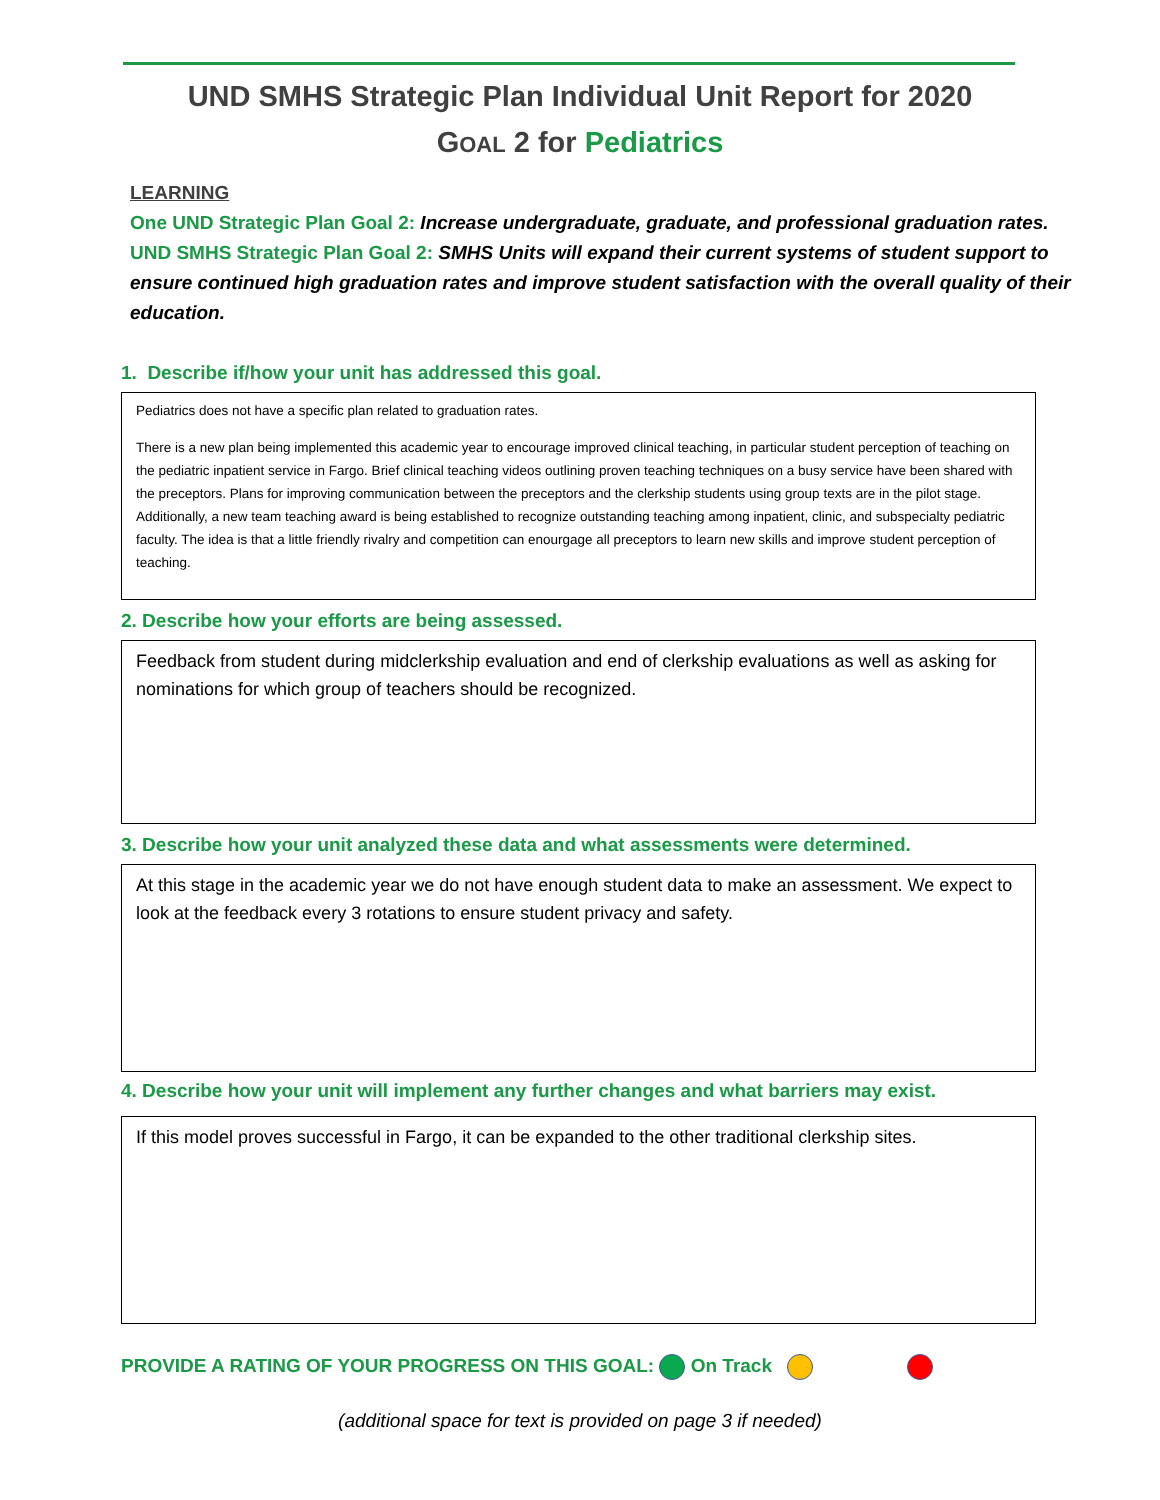UND SMHS Strategic Plan Individual Unit Report for 2020
GOAL 2 for Pediatrics
LEARNING
One UND Strategic Plan Goal 2: Increase undergraduate, graduate, and professional graduation rates.
UND SMHS Strategic Plan Goal 2: SMHS Units will expand their current systems of student support to ensure continued high graduation rates and improve student satisfaction with the overall quality of their education.
1. Describe if/how your unit has addressed this goal.
Pediatrics does not have a specific plan related to graduation rates.
There is a new plan being implemented this academic year to encourage improved clinical teaching, in particular student perception of teaching on the pediatric inpatient service in Fargo. Brief clinical teaching videos outlining proven teaching techniques on a busy service have been shared with the preceptors. Plans for improving communication between the preceptors and the clerkship students using group texts are in the pilot stage. Additionally, a new team teaching award is being established to recognize outstanding teaching among inpatient, clinic, and subspecialty pediatric faculty. The idea is that a little friendly rivalry and competition can enourgage all preceptors to learn new skills and improve student perception of teaching.
2. Describe how your efforts are being assessed.
Feedback from student during midclerkship evaluation and end of clerkship evaluations as well as asking for nominations for which group of teachers should be recognized.
3. Describe how your unit analyzed these data and what assessments were determined.
At this stage in the academic year we do not have enough student data to make an assessment. We expect to look at the feedback every 3 rotations to ensure student privacy and safety.
4. Describe how your unit will implement any further changes and what barriers may exist.
If this model proves successful in Fargo, it can be expanded to the other traditional clerkship sites.
PROVIDE A RATING OF YOUR PROGRESS ON THIS GOAL: On Track
(additional space for text is provided on page 3 if needed)